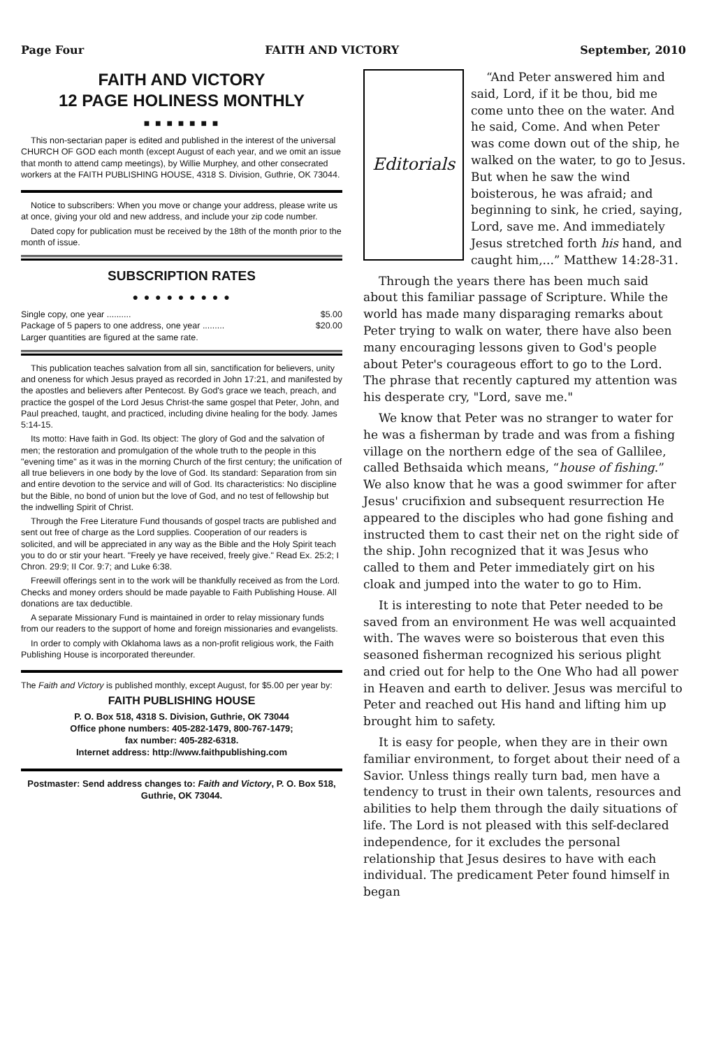Page Four FAITH AND VICTORY September, 2010
FAITH AND VICTORY
12 PAGE HOLINESS MONTHLY
■ ■ ■ ■ ■ ■ ■
This non-sectarian paper is edited and published in the interest of the universal CHURCH OF GOD each month (except August of each year, and we omit an issue that month to attend camp meetings), by Willie Murphey, and other consecrated workers at the FAITH PUBLISHING HOUSE, 4318 S. Division, Guthrie, OK 73044.
Notice to subscribers: When you move or change your address, please write us at once, giving your old and new address, and include your zip code number.
Dated copy for publication must be received by the 18th of the month prior to the month of issue.
SUBSCRIPTION RATES
● ● ● ● ● ● ● ● ●
Single copy, one year .......... $5.00
Package of 5 papers to one address, one year ......... $20.00
Larger quantities are figured at the same rate.
This publication teaches salvation from all sin, sanctification for believers, unity and oneness for which Jesus prayed as recorded in John 17:21, and manifested by the apostles and believers after Pentecost. By God's grace we teach, preach, and practice the gospel of the Lord Jesus Christ-the same gospel that Peter, John, and Paul preached, taught, and practiced, including divine healing for the body. James 5:14-15.
Its motto: Have faith in God. Its object: The glory of God and the salvation of men; the restoration and promulgation of the whole truth to the people in this "evening time" as it was in the morning Church of the first century; the unification of all true believers in one body by the love of God. Its standard: Separation from sin and entire devotion to the service and will of God. Its characteristics: No discipline but the Bible, no bond of union but the love of God, and no test of fellowship but the indwelling Spirit of Christ.
Through the Free Literature Fund thousands of gospel tracts are published and sent out free of charge as the Lord supplies. Cooperation of our readers is solicited, and will be appreciated in any way as the Bible and the Holy Spirit teach you to do or stir your heart. "Freely ye have received, freely give." Read Ex. 25:2; I Chron. 29:9; II Cor. 9:7; and Luke 6:38.
Freewill offerings sent in to the work will be thankfully received as from the Lord. Checks and money orders should be made payable to Faith Publishing House. All donations are tax deductible.
A separate Missionary Fund is maintained in order to relay missionary funds from our readers to the support of home and foreign missionaries and evangelists.
In order to comply with Oklahoma laws as a non-profit religious work, the Faith Publishing House is incorporated thereunder.
The Faith and Victory is published monthly, except August, for $5.00 per year by:
FAITH PUBLISHING HOUSE
P. O. Box 518, 4318 S. Division, Guthrie, OK 73044
Office phone numbers: 405-282-1479, 800-767-1479;
fax number: 405-282-6318.
Internet address: http://www.faithpublishing.com
Postmaster: Send address changes to: Faith and Victory, P. O. Box 518, Guthrie, OK 73044.
Editorials
“And Peter answered him and said, Lord, if it be thou, bid me come unto thee on the water. And he said, Come. And when Peter was come down out of the ship, he walked on the water, to go to Jesus. But when he saw the wind boisterous, he was afraid; and beginning to sink, he cried, saying, Lord, save me. And immediately Jesus stretched forth his hand, and caught him,...” Matthew 14:28-31.
Through the years there has been much said about this familiar passage of Scripture. While the world has made many disparaging remarks about Peter trying to walk on water, there have also been many encouraging lessons given to God's people about Peter's courageous effort to go to the Lord. The phrase that recently captured my attention was his desperate cry, "Lord, save me."
We know that Peter was no stranger to water for he was a fisherman by trade and was from a fishing village on the northern edge of the sea of Gallilee, called Bethsaida which means, “house of fishing.” We also know that he was a good swimmer for after Jesus' crucifixion and subsequent resurrection He appeared to the disciples who had gone fishing and instructed them to cast their net on the right side of the ship. John recognized that it was Jesus who called to them and Peter immediately girt on his cloak and jumped into the water to go to Him.
It is interesting to note that Peter needed to be saved from an environment He was well acquainted with. The waves were so boisterous that even this seasoned fisherman recognized his serious plight and cried out for help to the One Who had all power in Heaven and earth to deliver. Jesus was merciful to Peter and reached out His hand and lifting him up brought him to safety.
It is easy for people, when they are in their own familiar environment, to forget about their need of a Savior. Unless things really turn bad, men have a tendency to trust in their own talents, resources and abilities to help them through the daily situations of life. The Lord is not pleased with this self-declared independence, for it excludes the personal relationship that Jesus desires to have with each individual. The predicament Peter found himself in began